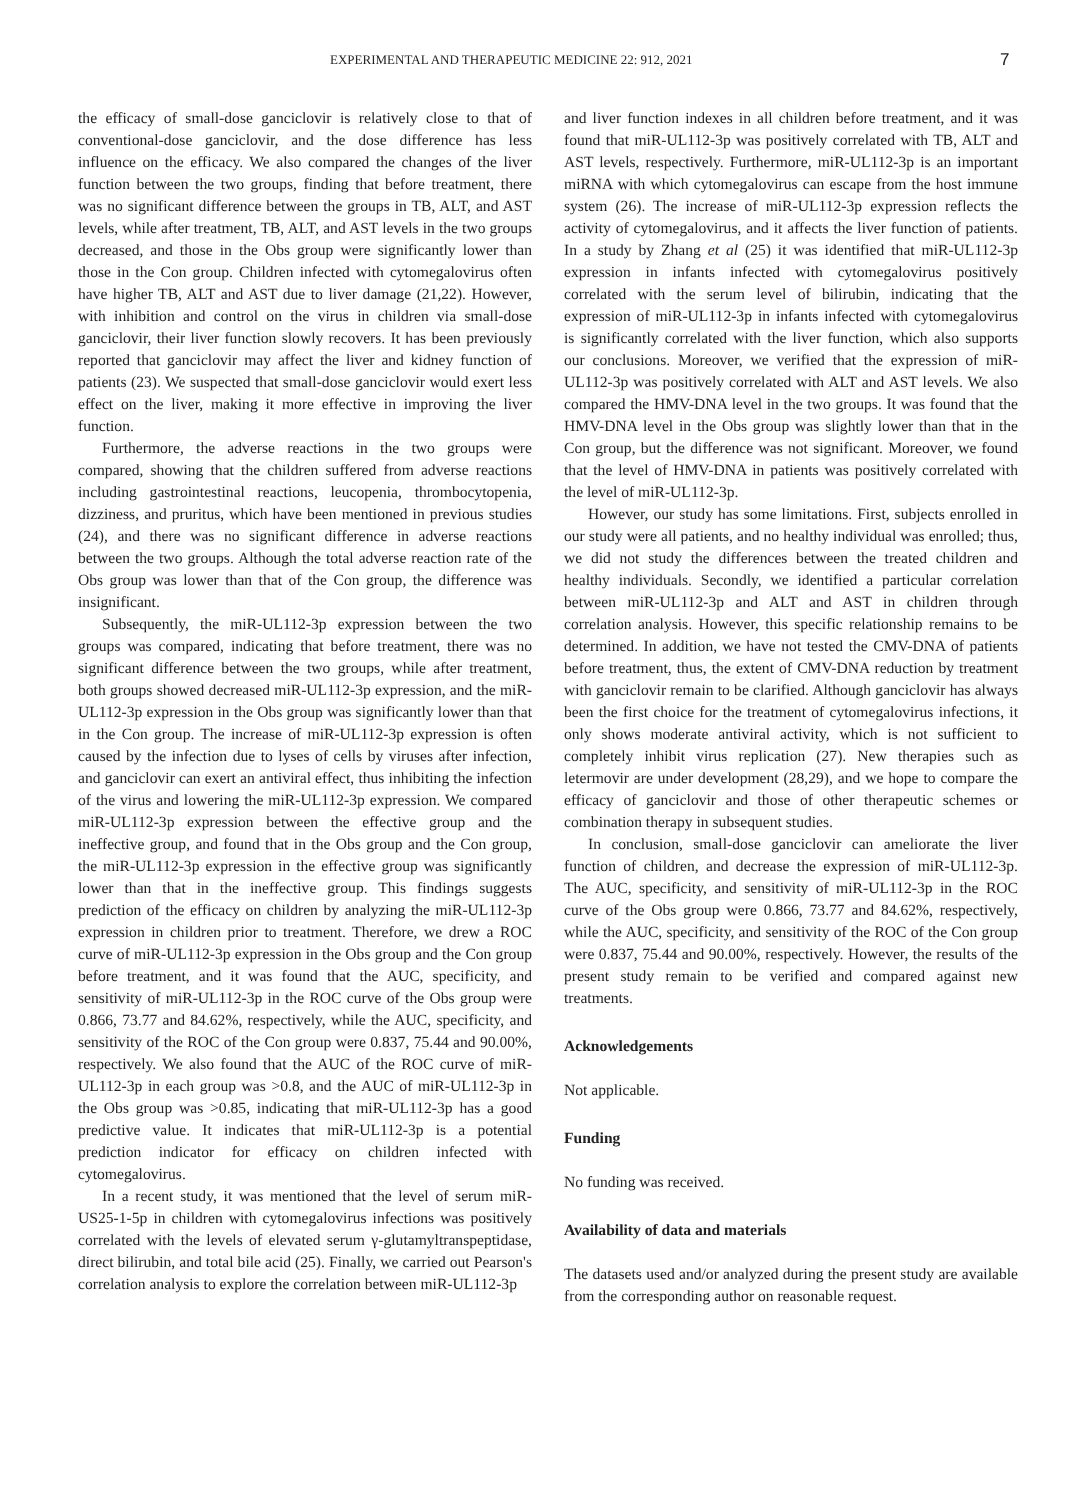EXPERIMENTAL AND THERAPEUTIC MEDICINE 22: 912, 2021 7
the efficacy of small-dose ganciclovir is relatively close to that of conventional-dose ganciclovir, and the dose difference has less influence on the efficacy. We also compared the changes of the liver function between the two groups, finding that before treatment, there was no significant difference between the groups in TB, ALT, and AST levels, while after treatment, TB, ALT, and AST levels in the two groups decreased, and those in the Obs group were significantly lower than those in the Con group. Children infected with cytomegalovirus often have higher TB, ALT and AST due to liver damage (21,22). However, with inhibition and control on the virus in children via small-dose ganciclovir, their liver function slowly recovers. It has been previously reported that ganciclovir may affect the liver and kidney function of patients (23). We suspected that small-dose ganciclovir would exert less effect on the liver, making it more effective in improving the liver function.
Furthermore, the adverse reactions in the two groups were compared, showing that the children suffered from adverse reactions including gastrointestinal reactions, leucopenia, thrombocytopenia, dizziness, and pruritus, which have been mentioned in previous studies (24), and there was no significant difference in adverse reactions between the two groups. Although the total adverse reaction rate of the Obs group was lower than that of the Con group, the difference was insignificant.
Subsequently, the miR-UL112-3p expression between the two groups was compared, indicating that before treatment, there was no significant difference between the two groups, while after treatment, both groups showed decreased miR-UL112-3p expression, and the miR-UL112-3p expression in the Obs group was significantly lower than that in the Con group. The increase of miR-UL112-3p expression is often caused by the infection due to lyses of cells by viruses after infection, and ganciclovir can exert an antiviral effect, thus inhibiting the infection of the virus and lowering the miR-UL112-3p expression. We compared miR-UL112-3p expression between the effective group and the ineffective group, and found that in the Obs group and the Con group, the miR-UL112-3p expression in the effective group was significantly lower than that in the ineffective group. This findings suggests prediction of the efficacy on children by analyzing the miR-UL112-3p expression in children prior to treatment. Therefore, we drew a ROC curve of miR-UL112-3p expression in the Obs group and the Con group before treatment, and it was found that the AUC, specificity, and sensitivity of miR-UL112-3p in the ROC curve of the Obs group were 0.866, 73.77 and 84.62%, respectively, while the AUC, specificity, and sensitivity of the ROC of the Con group were 0.837, 75.44 and 90.00%, respectively. We also found that the AUC of the ROC curve of miR-UL112-3p in each group was >0.8, and the AUC of miR-UL112-3p in the Obs group was >0.85, indicating that miR-UL112-3p has a good predictive value. It indicates that miR-UL112-3p is a potential prediction indicator for efficacy on children infected with cytomegalovirus.
In a recent study, it was mentioned that the level of serum miR-US25-1-5p in children with cytomegalovirus infections was positively correlated with the levels of elevated serum γ-glutamyltranspeptidase, direct bilirubin, and total bile acid (25). Finally, we carried out Pearson's correlation analysis to explore the correlation between miR-UL112-3p
and liver function indexes in all children before treatment, and it was found that miR-UL112-3p was positively correlated with TB, ALT and AST levels, respectively. Furthermore, miR-UL112-3p is an important miRNA with which cytomegalovirus can escape from the host immune system (26). The increase of miR-UL112-3p expression reflects the activity of cytomegalovirus, and it affects the liver function of patients. In a study by Zhang et al (25) it was identified that miR-UL112-3p expression in infants infected with cytomegalovirus positively correlated with the serum level of bilirubin, indicating that the expression of miR-UL112-3p in infants infected with cytomegalovirus is significantly correlated with the liver function, which also supports our conclusions. Moreover, we verified that the expression of miR-UL112-3p was positively correlated with ALT and AST levels. We also compared the HMV-DNA level in the two groups. It was found that the HMV-DNA level in the Obs group was slightly lower than that in the Con group, but the difference was not significant. Moreover, we found that the level of HMV-DNA in patients was positively correlated with the level of miR-UL112-3p.
However, our study has some limitations. First, subjects enrolled in our study were all patients, and no healthy individual was enrolled; thus, we did not study the differences between the treated children and healthy individuals. Secondly, we identified a particular correlation between miR-UL112-3p and ALT and AST in children through correlation analysis. However, this specific relationship remains to be determined. In addition, we have not tested the CMV-DNA of patients before treatment, thus, the extent of CMV-DNA reduction by treatment with ganciclovir remain to be clarified. Although ganciclovir has always been the first choice for the treatment of cytomegalovirus infections, it only shows moderate antiviral activity, which is not sufficient to completely inhibit virus replication (27). New therapies such as letermovir are under development (28,29), and we hope to compare the efficacy of ganciclovir and those of other therapeutic schemes or combination therapy in subsequent studies.
In conclusion, small-dose ganciclovir can ameliorate the liver function of children, and decrease the expression of miR-UL112-3p. The AUC, specificity, and sensitivity of miR-UL112-3p in the ROC curve of the Obs group were 0.866, 73.77 and 84.62%, respectively, while the AUC, specificity, and sensitivity of the ROC of the Con group were 0.837, 75.44 and 90.00%, respectively. However, the results of the present study remain to be verified and compared against new treatments.
Acknowledgements
Not applicable.
Funding
No funding was received.
Availability of data and materials
The datasets used and/or analyzed during the present study are available from the corresponding author on reasonable request.